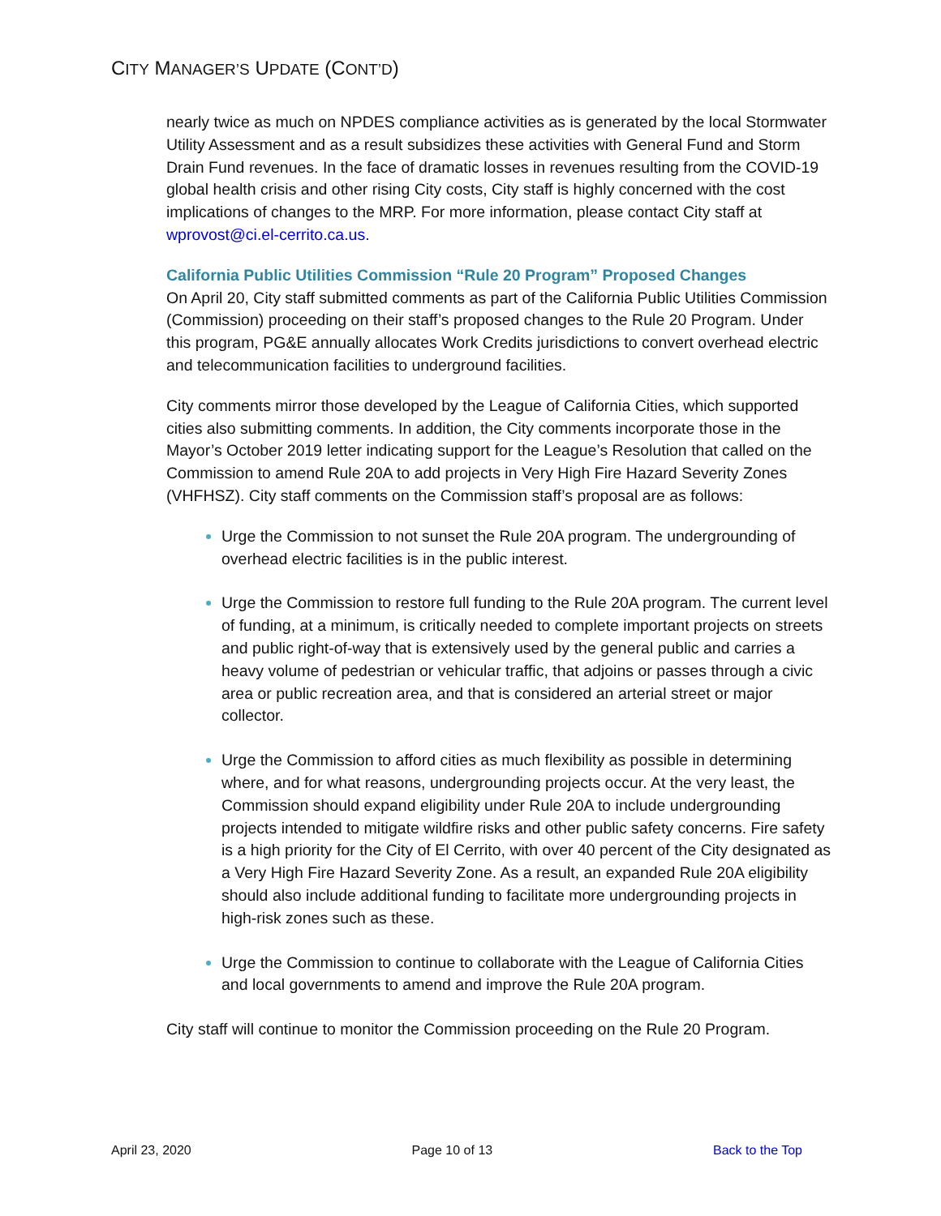CITY MANAGER’S UPDATE (CONT’D)
nearly twice as much on NPDES compliance activities as is generated by the local Stormwater Utility Assessment and as a result subsidizes these activities with General Fund and Storm Drain Fund revenues. In the face of dramatic losses in revenues resulting from the COVID-19 global health crisis and other rising City costs, City staff is highly concerned with the cost implications of changes to the MRP. For more information, please contact City staff at wprovost@ci.el-cerrito.ca.us.
California Public Utilities Commission “Rule 20 Program” Proposed Changes
On April 20, City staff submitted comments as part of the California Public Utilities Commission (Commission) proceeding on their staff’s proposed changes to the Rule 20 Program. Under this program, PG&E annually allocates Work Credits jurisdictions to convert overhead electric and telecommunication facilities to underground facilities.
City comments mirror those developed by the League of California Cities, which supported cities also submitting comments. In addition, the City comments incorporate those in the Mayor’s October 2019 letter indicating support for the League’s Resolution that called on the Commission to amend Rule 20A to add projects in Very High Fire Hazard Severity Zones (VHFHSZ). City staff comments on the Commission staff’s proposal are as follows:
Urge the Commission to not sunset the Rule 20A program. The undergrounding of overhead electric facilities is in the public interest.
Urge the Commission to restore full funding to the Rule 20A program. The current level of funding, at a minimum, is critically needed to complete important projects on streets and public right-of-way that is extensively used by the general public and carries a heavy volume of pedestrian or vehicular traffic, that adjoins or passes through a civic area or public recreation area, and that is considered an arterial street or major collector.
Urge the Commission to afford cities as much flexibility as possible in determining where, and for what reasons, undergrounding projects occur. At the very least, the Commission should expand eligibility under Rule 20A to include undergrounding projects intended to mitigate wildfire risks and other public safety concerns. Fire safety is a high priority for the City of El Cerrito, with over 40 percent of the City designated as a Very High Fire Hazard Severity Zone. As a result, an expanded Rule 20A eligibility should also include additional funding to facilitate more undergrounding projects in high-risk zones such as these.
Urge the Commission to continue to collaborate with the League of California Cities and local governments to amend and improve the Rule 20A program.
City staff will continue to monitor the Commission proceeding on the Rule 20 Program.
April 23, 2020 Page 10 of 13 Back to the Top